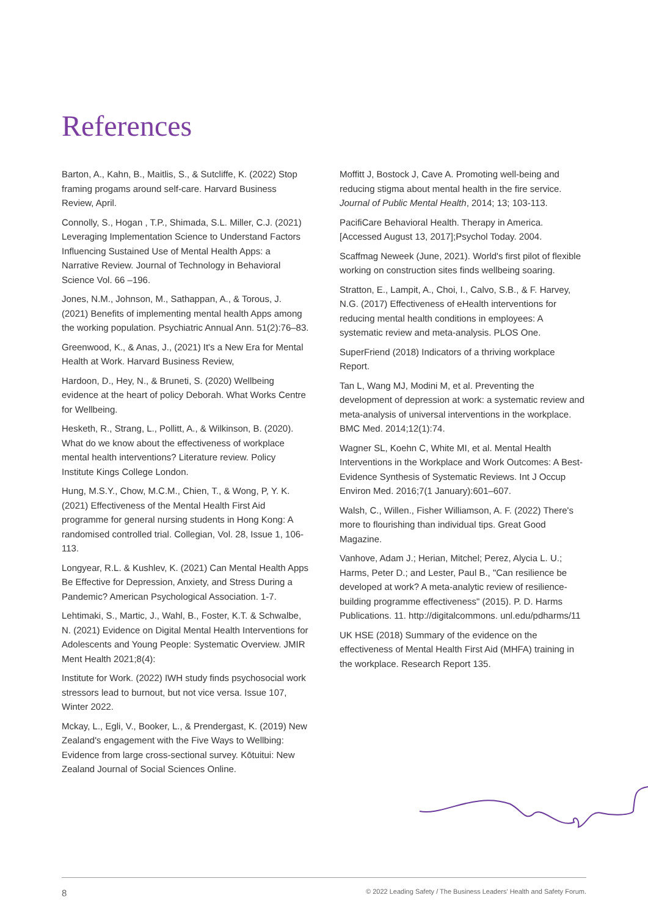References
Barton, A., Kahn, B., Maitlis, S., & Sutcliffe, K. (2022) Stop framing progams around self-care. Harvard Business Review, April.
Connolly, S., Hogan , T.P., Shimada, S.L. Miller, C.J. (2021) Leveraging Implementation Science to Understand Factors Influencing Sustained Use of Mental Health Apps: a Narrative Review. Journal of Technology in Behavioral Science Vol. 66 –196.
Jones, N.M., Johnson, M., Sathappan, A., & Torous, J. (2021) Benefits of implementing mental health Apps among the working population. Psychiatric Annual Ann. 51(2):76–83.
Greenwood, K., & Anas, J., (2021) It's a New Era for Mental Health at Work. Harvard Business Review,
Hardoon, D., Hey, N., & Bruneti, S. (2020) Wellbeing evidence at the heart of policy Deborah. What Works Centre for Wellbeing.
Hesketh, R., Strang, L., Pollitt, A., & Wilkinson, B. (2020). What do we know about the effectiveness of workplace mental health interventions? Literature review. Policy Institute Kings College London.
Hung, M.S.Y., Chow, M.C.M., Chien, T., & Wong, P, Y. K. (2021) Effectiveness of the Mental Health First Aid programme for general nursing students in Hong Kong: A randomised controlled trial. Collegian, Vol. 28, Issue 1, 106-113.
Longyear, R.L. & Kushlev, K. (2021) Can Mental Health Apps Be Effective for Depression, Anxiety, and Stress During a Pandemic? American Psychological Association. 1-7.
Lehtimaki, S., Martic, J., Wahl, B., Foster, K.T. & Schwalbe, N. (2021) Evidence on Digital Mental Health Interventions for Adolescents and Young People: Systematic Overview. JMIR Ment Health 2021;8(4):
Institute for Work. (2022) IWH study finds psychosocial work stressors lead to burnout, but not vice versa. Issue 107, Winter 2022.
Mckay, L., Egli, V., Booker, L., & Prendergast, K. (2019) New Zealand's engagement with the Five Ways to Wellbing: Evidence from large cross-sectional survey. Kōtuitui: New Zealand Journal of Social Sciences Online.
Moffitt J, Bostock J, Cave A. Promoting well-being and reducing stigma about mental health in the fire service. Journal of Public Mental Health, 2014; 13; 103-113.
PacifiCare Behavioral Health. Therapy in America. [Accessed August 13, 2017];Psychol Today. 2004.
Scaffmag Neweek (June, 2021). World's first pilot of flexible working on construction sites finds wellbeing soaring.
Stratton, E., Lampit, A., Choi, I., Calvo, S.B., & F. Harvey, N.G. (2017) Effectiveness of eHealth interventions for reducing mental health conditions in employees: A systematic review and meta-analysis. PLOS One.
SuperFriend (2018) Indicators of a thriving workplace Report.
Tan L, Wang MJ, Modini M, et al. Preventing the development of depression at work: a systematic review and meta-analysis of universal interventions in the workplace. BMC Med. 2014;12(1):74.
Wagner SL, Koehn C, White MI, et al. Mental Health Interventions in the Workplace and Work Outcomes: A Best-Evidence Synthesis of Systematic Reviews. Int J Occup Environ Med. 2016;7(1 January):601–607.
Walsh, C., Willen., Fisher Williamson, A. F. (2022) There's more to flourishing than individual tips. Great Good Magazine.
Vanhove, Adam J.; Herian, Mitchel; Perez, Alycia L. U.; Harms, Peter D.; and Lester, Paul B., "Can resilience be developed at work? A meta-analytic review of resilience-building programme effectiveness" (2015). P. D. Harms Publications. 11. http://digitalcommons. unl.edu/pdharms/11
UK HSE (2018) Summary of the evidence on the effectiveness of Mental Health First Aid (MHFA) training in the workplace. Research Report 135.
8 © 2022 Leading Safety / The Business Leaders' Health and Safety Forum.